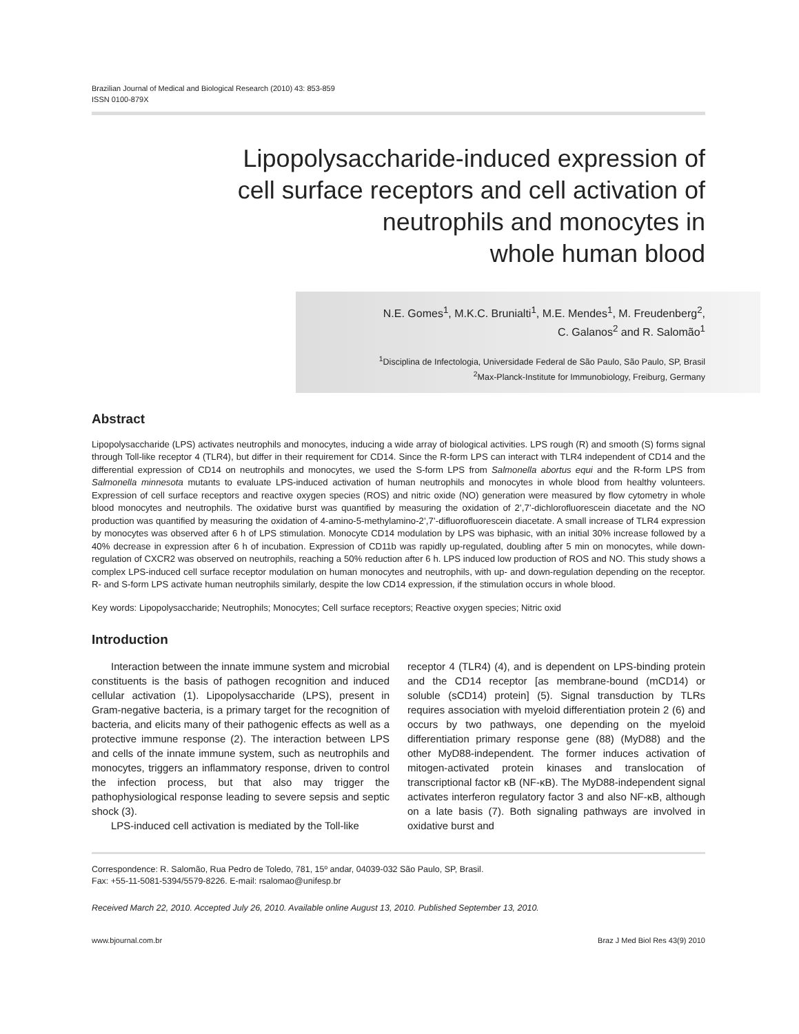Brazilian Journal of Medical and Biological Research (2010) 43: 853-859
ISSN 0100-879X
Lipopolysaccharide-induced expression of
cell surface receptors and cell activation of
neutrophils and monocytes in
whole human blood
N.E. Gomes<sup>1</sup>, M.K.C. Brunialti<sup>1</sup>, M.E. Mendes<sup>1</sup>, M. Freudenberg<sup>2</sup>,
C. Galanos<sup>2</sup> and R. Salomão<sup>1</sup>
<sup>1</sup> Disciplina de Infectologia, Universidade Federal de São Paulo, São Paulo, SP, Brasil
<sup>2</sup> Max-Planck-Institute for Immunobiology, Freiburg, Germany
Abstract
Lipopolysaccharide (LPS) activates neutrophils and monocytes, inducing a wide array of biological activities. LPS rough (R) and smooth (S) forms signal through Toll-like receptor 4 (TLR4), but differ in their requirement for CD14. Since the R-form LPS can interact with TLR4 independent of CD14 and the differential expression of CD14 on neutrophils and monocytes, we used the S-form LPS from Salmonella abortus equi and the R-form LPS from Salmonella minnesota mutants to evaluate LPS-induced activation of human neutrophils and monocytes in whole blood from healthy volunteers. Expression of cell surface receptors and reactive oxygen species (ROS) and nitric oxide (NO) generation were measured by flow cytometry in whole blood monocytes and neutrophils. The oxidative burst was quantified by measuring the oxidation of 2’,7’-dichlorofluorescein diacetate and the NO production was quantified by measuring the oxidation of 4-amino-5-methylamino-2’,7’-difluorofluorescein diacetate. A small increase of TLR4 expression by monocytes was observed after 6 h of LPS stimulation. Monocyte CD14 modulation by LPS was biphasic, with an initial 30% increase followed by a 40% decrease in expression after 6 h of incubation. Expression of CD11b was rapidly up-regulated, doubling after 5 min on monocytes, while down-regulation of CXCR2 was observed on neutrophils, reaching a 50% reduction after 6 h. LPS induced low production of ROS and NO. This study shows a complex LPS-induced cell surface receptor modulation on human monocytes and neutrophils, with up- and down-regulation depending on the receptor. R- and S-form LPS activate human neutrophils similarly, despite the low CD14 expression, if the stimulation occurs in whole blood.
Key words: Lipopolysaccharide; Neutrophils; Monocytes; Cell surface receptors; Reactive oxygen species; Nitric oxid
Introduction
Interaction between the innate immune system and microbial constituents is the basis of pathogen recognition and induced cellular activation (1). Lipopolysaccharide (LPS), present in Gram-negative bacteria, is a primary target for the recognition of bacteria, and elicits many of their pathogenic effects as well as a protective immune response (2). The interaction between LPS and cells of the innate immune system, such as neutrophils and monocytes, triggers an inflammatory response, driven to control the infection process, but that also may trigger the pathophysiological response leading to severe sepsis and septic shock (3).
LPS-induced cell activation is mediated by the Toll-like
receptor 4 (TLR4) (4), and is dependent on LPS-binding protein and the CD14 receptor [as membrane-bound (mCD14) or soluble (sCD14) protein] (5). Signal transduction by TLRs requires association with myeloid differentiation protein 2 (6) and occurs by two pathways, one depending on the myeloid differentiation primary response gene (88) (MyD88) and the other MyD88-independent. The former induces activation of mitogen-activated protein kinases and translocation of transcriptional factor κB (NF-κB). The MyD88-independent signal activates interferon regulatory factor 3 and also NF-κB, although on a late basis (7). Both signaling pathways are involved in oxidative burst and
Correspondence: R. Salomão, Rua Pedro de Toledo, 781, 15º andar, 04039-032 São Paulo, SP, Brasil.
Fax: +55-11-5081-5394/5579-8226. E-mail: rsalomao@unifesp.br
Received March 22, 2010. Accepted July 26, 2010. Available online August 13, 2010. Published September 13, 2010.
www.bjournal.com.br Braz J Med Biol Res 43(9) 2010